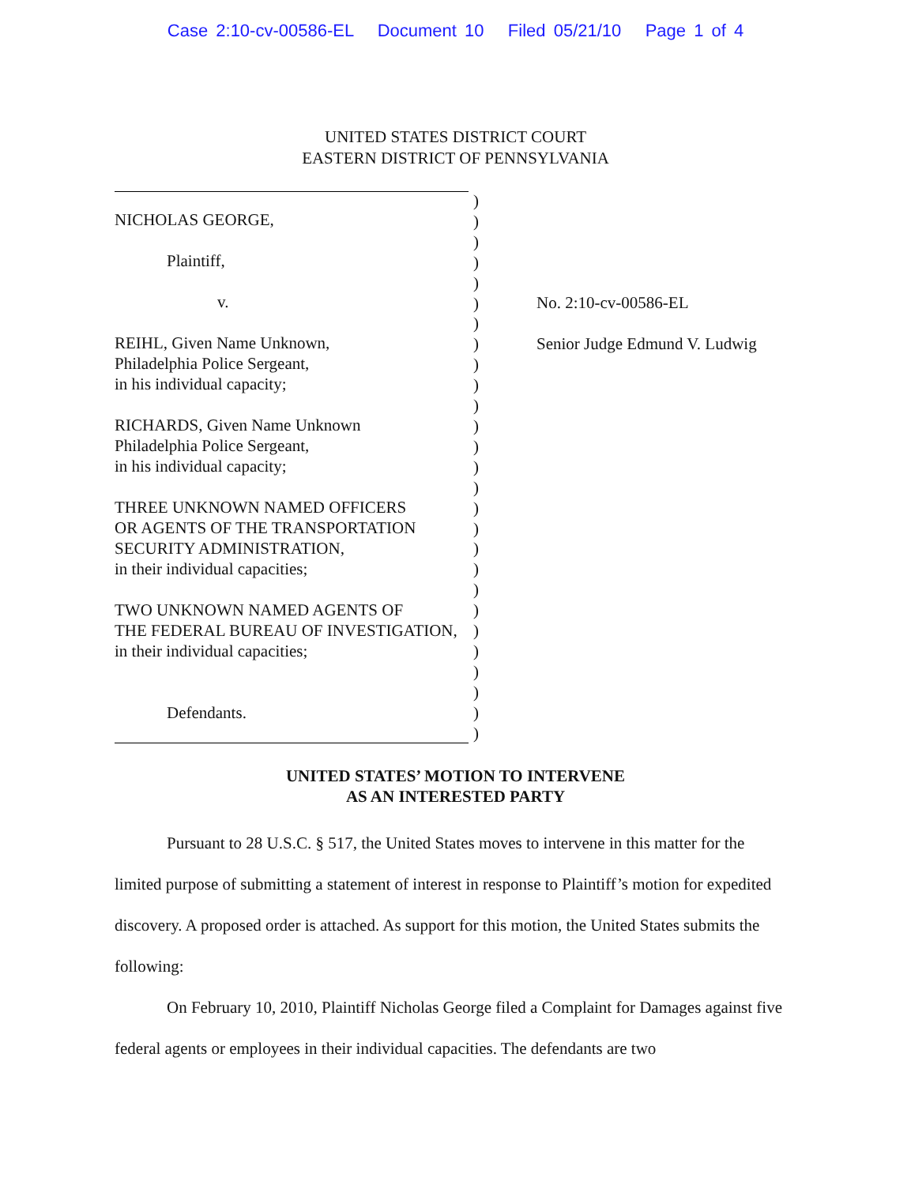Case 2:10-cv-00586-EL Document 10 Filed 05/21/10 Page 1 of 4
UNITED STATES DISTRICT COURT
EASTERN DISTRICT OF PENNSYLVANIA
NICHOLAS GEORGE,
Plaintiff,
v.
REIHL, Given Name Unknown,
Philadelphia Police Sergeant,
in his individual capacity;
RICHARDS, Given Name Unknown
Philadelphia Police Sergeant,
in his individual capacity;
THREE UNKNOWN NAMED OFFICERS
OR AGENTS OF THE TRANSPORTATION
SECURITY ADMINISTRATION,
in their individual capacities;
TWO UNKNOWN NAMED AGENTS OF
THE FEDERAL BUREAU OF INVESTIGATION,
in their individual capacities;
Defendants.
)
)
)
)
)
)
)
)
)
)
)
)
)
)
)
)
)
)
)
)
)
)
)
)
)
)
)
No. 2:10-cv-00586-EL
Senior Judge Edmund V. Ludwig
UNITED STATES’ MOTION TO INTERVENE
AS AN INTERESTED PARTY
Pursuant to 28 U.S.C. § 517, the United States moves to intervene in this matter for the limited purpose of submitting a statement of interest in response to Plaintiff’s motion for expedited discovery. A proposed order is attached. As support for this motion, the United States submits the following:
On February 10, 2010, Plaintiff Nicholas George filed a Complaint for Damages against five federal agents or employees in their individual capacities. The defendants are two